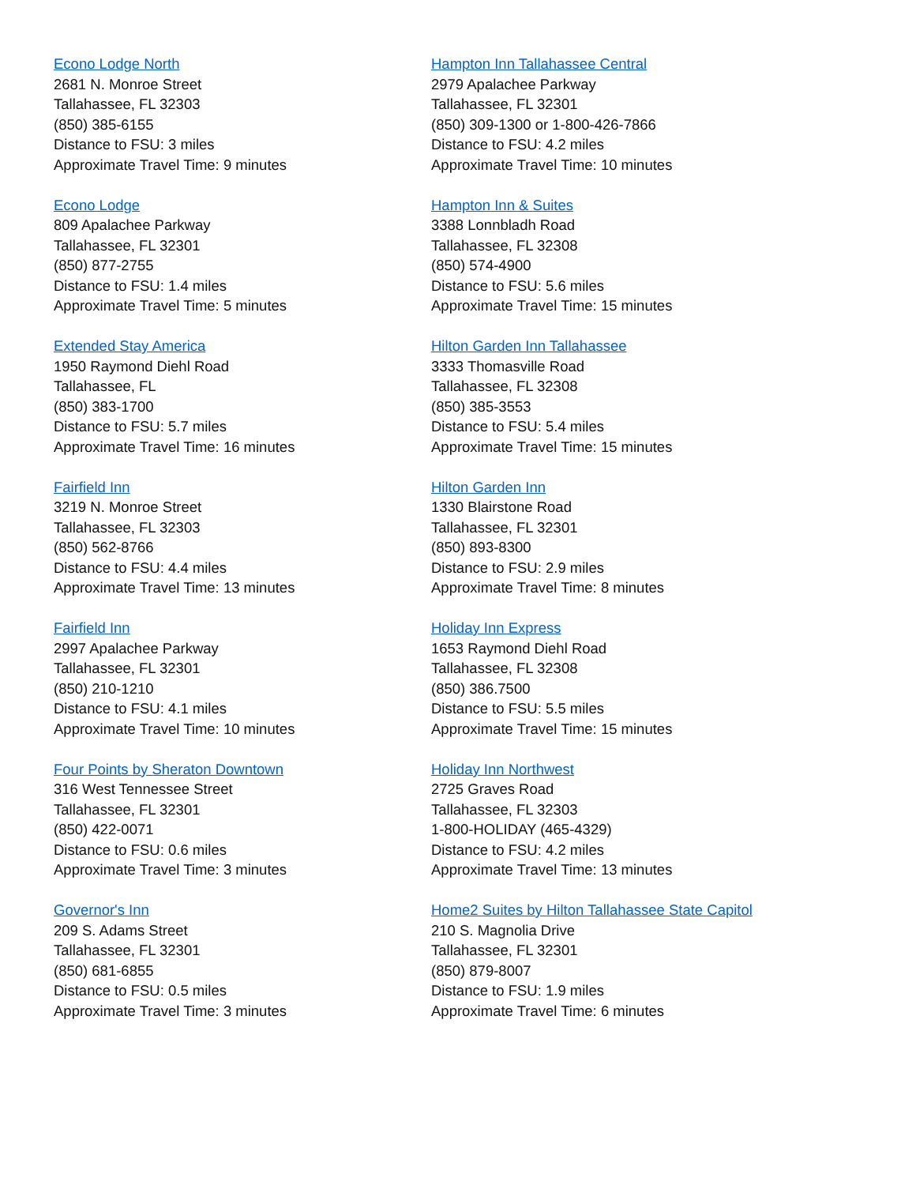Econo Lodge North
2681 N. Monroe Street
Tallahassee, FL 32303
(850) 385-6155
Distance to FSU: 3 miles
Approximate Travel Time: 9 minutes
Econo Lodge
809 Apalachee Parkway
Tallahassee, FL 32301
(850) 877-2755
Distance to FSU: 1.4 miles
Approximate Travel Time: 5 minutes
Extended Stay America
1950 Raymond Diehl Road
Tallahassee, FL
(850) 383-1700
Distance to FSU: 5.7 miles
Approximate Travel Time: 16 minutes
Fairfield Inn
3219 N. Monroe Street
Tallahassee, FL 32303
(850) 562-8766
Distance to FSU: 4.4 miles
Approximate Travel Time: 13 minutes
Fairfield Inn
2997 Apalachee Parkway
Tallahassee, FL 32301
(850) 210-1210
Distance to FSU: 4.1 miles
Approximate Travel Time: 10 minutes
Four Points by Sheraton Downtown
316 West Tennessee Street
Tallahassee, FL 32301
(850) 422-0071
Distance to FSU: 0.6 miles
Approximate Travel Time: 3 minutes
Governor's Inn
209 S. Adams Street
Tallahassee, FL 32301
(850) 681-6855
Distance to FSU: 0.5 miles
Approximate Travel Time: 3 minutes
Hampton Inn Tallahassee Central
2979 Apalachee Parkway
Tallahassee, FL 32301
(850) 309-1300 or 1-800-426-7866
Distance to FSU: 4.2 miles
Approximate Travel Time: 10 minutes
Hampton Inn & Suites
3388 Lonnbladh Road
Tallahassee, FL 32308
(850) 574-4900
Distance to FSU: 5.6 miles
Approximate Travel Time: 15 minutes
Hilton Garden Inn Tallahassee
3333 Thomasville Road
Tallahassee, FL 32308
(850) 385-3553
Distance to FSU: 5.4 miles
Approximate Travel Time: 15 minutes
Hilton Garden Inn
1330 Blairstone Road
Tallahassee, FL 32301
(850) 893-8300
Distance to FSU: 2.9 miles
Approximate Travel Time: 8 minutes
Holiday Inn Express
1653 Raymond Diehl Road
Tallahassee, FL 32308
(850) 386.7500
Distance to FSU: 5.5 miles
Approximate Travel Time: 15 minutes
Holiday Inn Northwest
2725 Graves Road
Tallahassee, FL 32303
1-800-HOLIDAY (465-4329)
Distance to FSU: 4.2 miles
Approximate Travel Time: 13 minutes
Home2 Suites by Hilton Tallahassee State Capitol
210 S. Magnolia Drive
Tallahassee, FL 32301
(850) 879-8007
Distance to FSU: 1.9 miles
Approximate Travel Time: 6 minutes